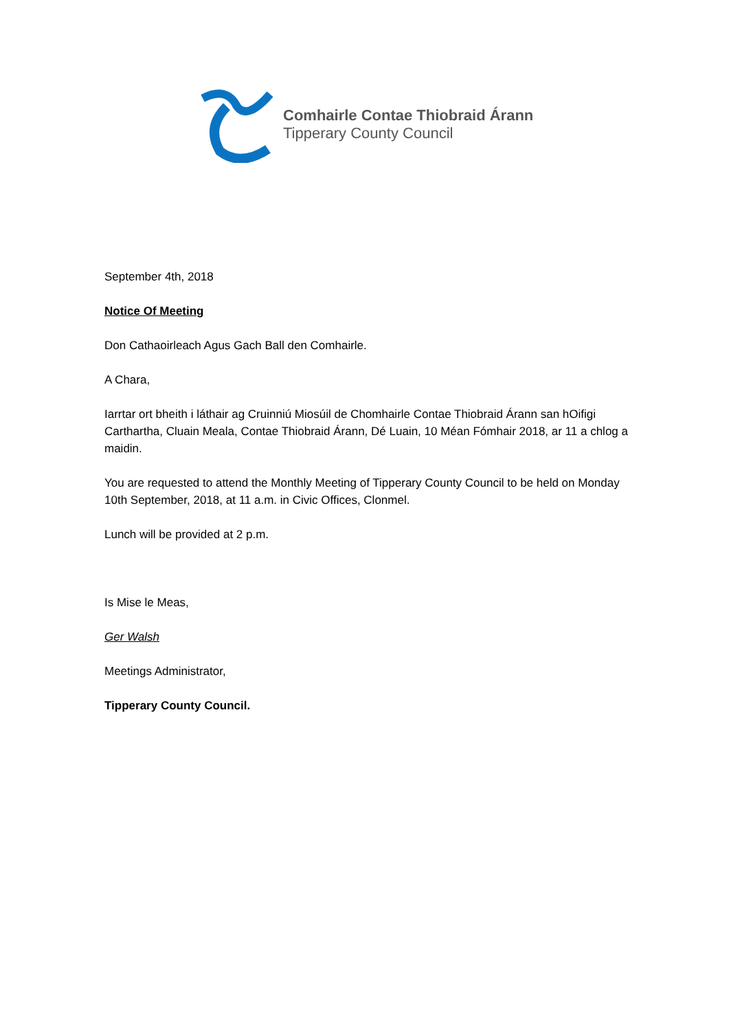Comhairle Contae Thiobraid Árann
Tipperary County Council
September 4th, 2018
Notice Of Meeting
Don Cathaoirleach Agus Gach Ball den Comhairle.
A Chara,
Iarrtar ort bheith i láthair ag Cruinniú Miosúil de Chomhairle Contae Thiobraid Árann san hOifigi Carthartha, Cluain Meala, Contae Thiobraid Árann, Dé Luain, 10 Méan Fómhair 2018, ar 11 a chlog a maidin.
You are requested to attend the Monthly Meeting of Tipperary County Council to be held on Monday 10th September, 2018, at 11 a.m. in Civic Offices, Clonmel.
Lunch will be provided at 2 p.m.
Is Mise le Meas,
Ger Walsh
Meetings Administrator,
Tipperary County Council.